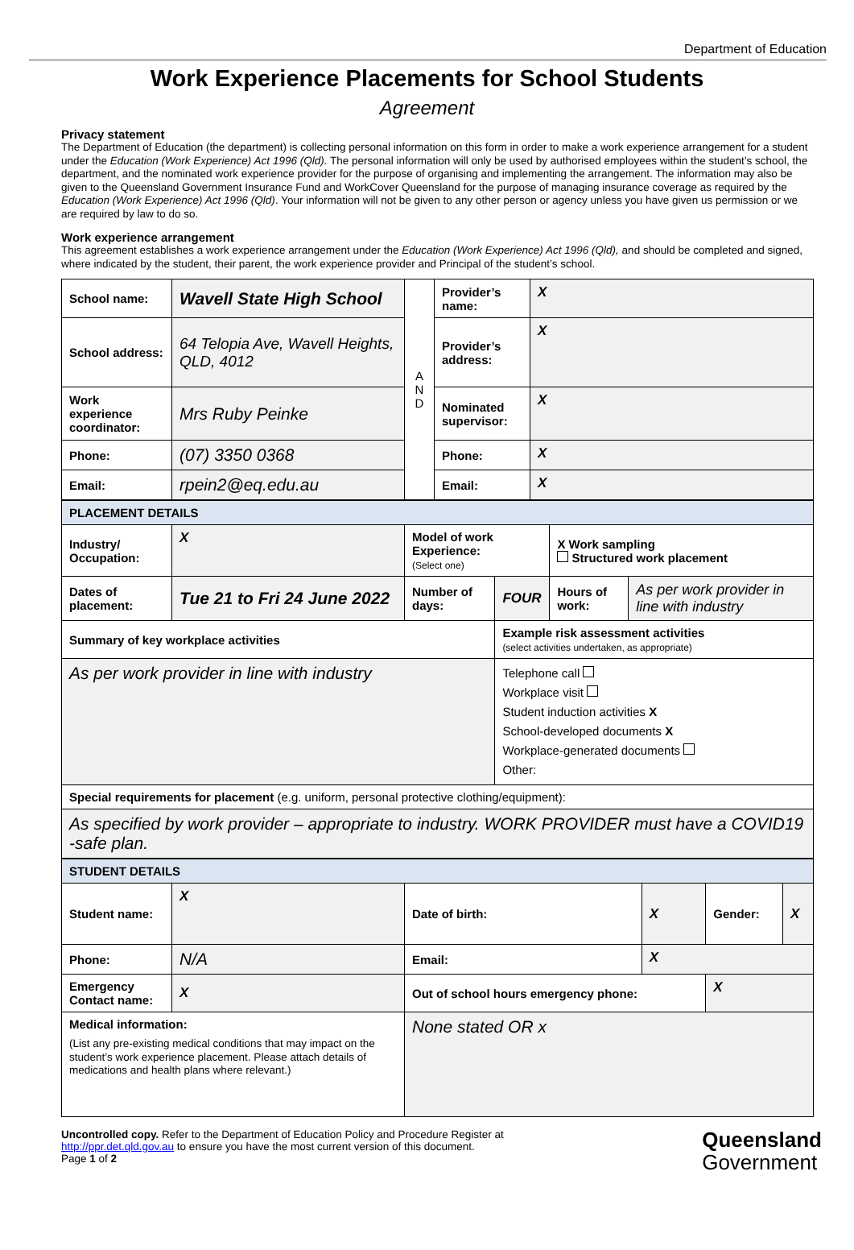Department of Education
Work Experience Placements for School Students
Agreement
Privacy statement
The Department of Education (the department) is collecting personal information on this form in order to make a work experience arrangement for a student under the Education (Work Experience) Act 1996 (Qld). The personal information will only be used by authorised employees within the student’s school, the department, and the nominated work experience provider for the purpose of organising and implementing the arrangement. The information may also be given to the Queensland Government Insurance Fund and WorkCover Queensland for the purpose of managing insurance coverage as required by the Education (Work Experience) Act 1996 (Qld). Your information will not be given to any other person or agency unless you have given us permission or we are required by law to do so.
Work experience arrangement
This agreement establishes a work experience arrangement under the Education (Work Experience) Act 1996 (Qld), and should be completed and signed, where indicated by the student, their parent, the work experience provider and Principal of the student’s school.
| School name: | Wavell State High School | A N D | Provider’s name: | X |
| School address: | 64 Telopia Ave, Wavell Heights, QLD, 4012 | | Provider’s address: | X |
| Work experience coordinator: | Mrs Ruby Peinke | | Nominated supervisor: | X |
| Phone: | (07) 3350 0368 | | Phone: | X |
| Email: | rpein2@eq.edu.au | | Email: | X |
| PLACEMENT DETAILS | | | | | |
| Industry/ Occupation: | X | Model of work Experience: (Select one) | | X Work sampling Structured work placement | |
| Dates of placement: | Tue 21 to Fri 24 June 2022 | Number of days: | FOUR | Hours of work: | As per work provider in line with industry |
| Summary of key workplace activities | | | Example risk assessment activities (select activities undertaken, as appropriate) | | |
| As per work provider in line with industry | | | Telephone call Workplace visit Student induction activities X School-developed documents X Workplace-generated documents Other: | | |
| Special requirements for placement (e.g. uniform, personal protective clothing/equipment): | | | | | |
| As specified by work provider – appropriate to industry. WORK PROVIDER must have a COVID19 -safe plan. | | | | | |
| STUDENT DETAILS | | | | | |
| Student name: | X | Date of birth: | X | Gender: | X |
| Phone: | N/A | Email: | X | | |
| Emergency Contact name: | X | Out of school hours emergency phone: | | X | |
| Medical information: (List any pre-existing medical conditions that may impact on the student’s work experience placement. Please attach details of medications and health plans where relevant.) | | None stated OR x | | | |
Uncontrolled copy. Refer to the Department of Education Policy and Procedure Register at
http://ppr.det.qld.gov.au to ensure you have the most current version of this document.
Page 1 of 2
Queensland
Government